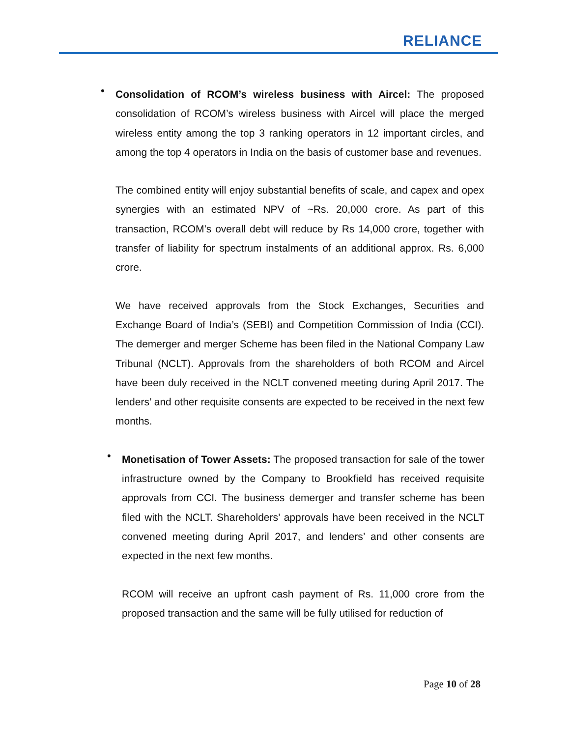RELIANCE
•
Consolidation of RCOM’s wireless business with Aircel: The proposed consolidation of RCOM’s wireless business with Aircel will place the merged wireless entity among the top 3 ranking operators in 12 important circles, and among the top 4 operators in India on the basis of customer base and revenues.
The combined entity will enjoy substantial benefits of scale, and capex and opex synergies with an estimated NPV of ~Rs. 20,000 crore. As part of this transaction, RCOM’s overall debt will reduce by Rs 14,000 crore, together with transfer of liability for spectrum instalments of an additional approx. Rs. 6,000 crore.
We have received approvals from the Stock Exchanges, Securities and Exchange Board of India’s (SEBI) and Competition Commission of India (CCI). The demerger and merger Scheme has been filed in the National Company Law Tribunal (NCLT). Approvals from the shareholders of both RCOM and Aircel have been duly received in the NCLT convened meeting during April 2017. The lenders’ and other requisite consents are expected to be received in the next few months.
•
Monetisation of Tower Assets: The proposed transaction for sale of the tower infrastructure owned by the Company to Brookfield has received requisite approvals from CCI. The business demerger and transfer scheme has been filed with the NCLT. Shareholders’ approvals have been received in the NCLT convened meeting during April 2017, and lenders’ and other consents are expected in the next few months.
RCOM will receive an upfront cash payment of Rs. 11,000 crore from the proposed transaction and the same will be fully utilised for reduction of
Page 10 of 28